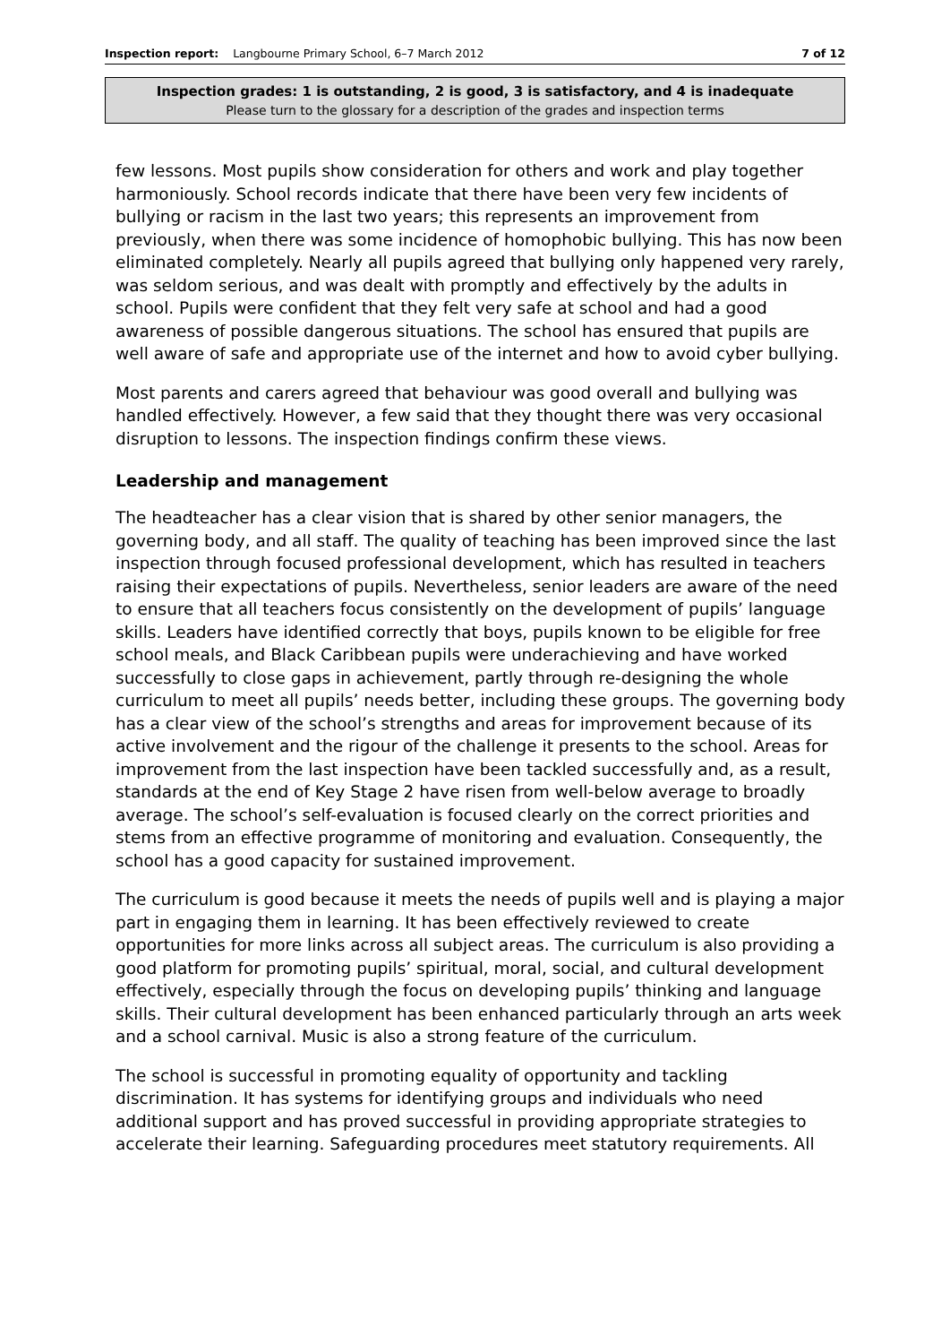Inspection report: Langbourne Primary School, 6–7 March 2012 7 of 12
Inspection grades: 1 is outstanding, 2 is good, 3 is satisfactory, and 4 is inadequate
Please turn to the glossary for a description of the grades and inspection terms
few lessons. Most pupils show consideration for others and work and play together harmoniously. School records indicate that there have been very few incidents of bullying or racism in the last two years; this represents an improvement from previously, when there was some incidence of homophobic bullying. This has now been eliminated completely. Nearly all pupils agreed that bullying only happened very rarely, was seldom serious, and was dealt with promptly and effectively by the adults in school. Pupils were confident that they felt very safe at school and had a good awareness of possible dangerous situations. The school has ensured that pupils are well aware of safe and appropriate use of the internet and how to avoid cyber bullying.
Most parents and carers agreed that behaviour was good overall and bullying was handled effectively. However, a few said that they thought there was very occasional disruption to lessons. The inspection findings confirm these views.
Leadership and management
The headteacher has a clear vision that is shared by other senior managers, the governing body, and all staff. The quality of teaching has been improved since the last inspection through focused professional development, which has resulted in teachers raising their expectations of pupils. Nevertheless, senior leaders are aware of the need to ensure that all teachers focus consistently on the development of pupils’ language skills. Leaders have identified correctly that boys, pupils known to be eligible for free school meals, and Black Caribbean pupils were underachieving and have worked successfully to close gaps in achievement, partly through re-designing the whole curriculum to meet all pupils’ needs better, including these groups. The governing body has a clear view of the school’s strengths and areas for improvement because of its active involvement and the rigour of the challenge it presents to the school. Areas for improvement from the last inspection have been tackled successfully and, as a result, standards at the end of Key Stage 2 have risen from well-below average to broadly average. The school’s self-evaluation is focused clearly on the correct priorities and stems from an effective programme of monitoring and evaluation. Consequently, the school has a good capacity for sustained improvement.
The curriculum is good because it meets the needs of pupils well and is playing a major part in engaging them in learning. It has been effectively reviewed to create opportunities for more links across all subject areas. The curriculum is also providing a good platform for promoting pupils’ spiritual, moral, social, and cultural development effectively, especially through the focus on developing pupils’ thinking and language skills. Their cultural development has been enhanced particularly through an arts week and a school carnival. Music is also a strong feature of the curriculum.
The school is successful in promoting equality of opportunity and tackling discrimination. It has systems for identifying groups and individuals who need additional support and has proved successful in providing appropriate strategies to accelerate their learning. Safeguarding procedures meet statutory requirements. All